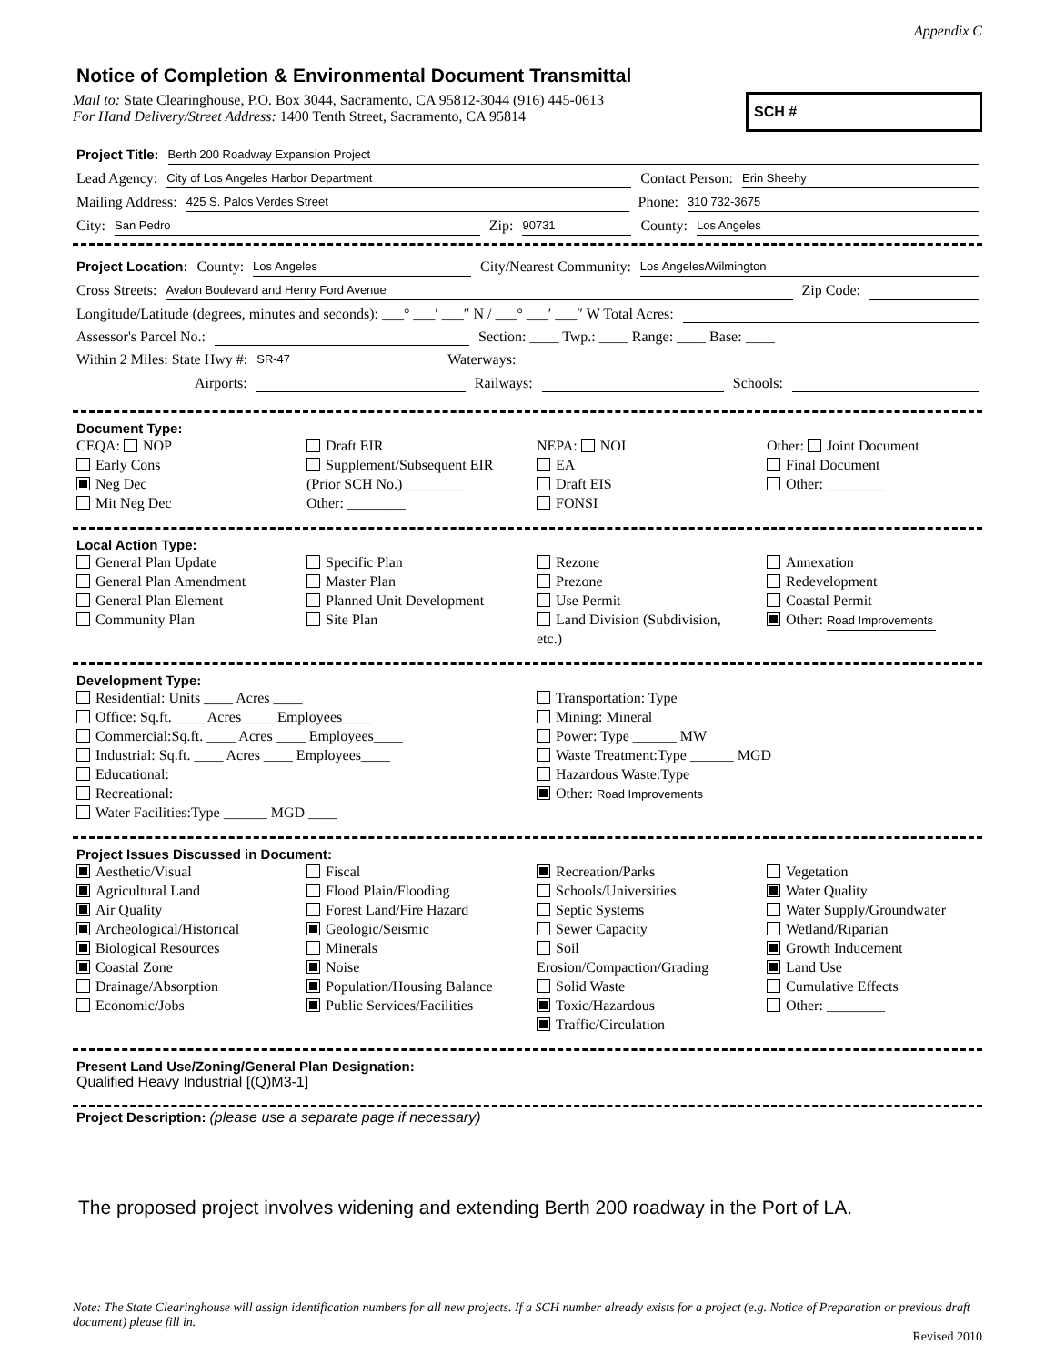Appendix C
Notice of Completion & Environmental Document Transmittal
Mail to: State Clearinghouse, P.O. Box 3044, Sacramento, CA 95812-3044 (916) 445-0613
For Hand Delivery/Street Address: 1400 Tenth Street, Sacramento, CA 95814
SCH #
Project Title: Berth 200 Roadway Expansion Project
Lead Agency: City of Los Angeles Harbor Department Contact Person: Erin Sheehy
Mailing Address: 425 S. Palos Verdes Street Phone: 310 732-3675
City: San Pedro Zip: 90731 County: Los Angeles
Project Location: County: Los Angeles City/Nearest Community: Los Angeles/Wilmington
Cross Streets: Avalon Boulevard and Henry Ford Avenue Zip Code:
Longitude/Latitude (degrees, minutes and seconds): ___° ___′ ___″ N / ___° ___′ ___″ W Total Acres:
Assessor's Parcel No.: Section: ____ Twp.: ____ Range: ____ Base: ____
Within 2 Miles: State Hwy #: SR-47 Waterways:
Airports: Railways: Schools:
Document Type:
CEQA: NOP
Early Cons
Neg Dec
Mit Neg Dec
Draft EIR
Supplement/Subsequent EIR
(Prior SCH No.) ________
Other: ________
NEPA: NOI
EA
Draft EIS
FONSI
Other: Joint Document
Final Document
Other: ________
Local Action Type:
General Plan Update
General Plan Amendment
General Plan Element
Community Plan
Specific Plan
Master Plan
Planned Unit Development
Site Plan
Rezone
Prezone
Use Permit
Land Division (Subdivision, etc.)
Annexation
Redevelopment
Coastal Permit
Other: Road Improvements
Development Type:
Residential: Units ____ Acres ____
Office: Sq.ft. ____ Acres ____ Employees____
Commercial:Sq.ft. ____ Acres ____ Employees____
Industrial: Sq.ft. ____ Acres ____ Employees____
Educational:
Recreational:
Water Facilities:Type ______ MGD ____
Transportation: Type
Mining: Mineral
Power: Type ______ MW
Waste Treatment:Type ______ MGD
Hazardous Waste:Type
Other: Road Improvements
Project Issues Discussed in Document:
Aesthetic/Visual
Agricultural Land
Air Quality
Archeological/Historical
Biological Resources
Coastal Zone
Drainage/Absorption
Economic/Jobs
Fiscal
Flood Plain/Flooding
Forest Land/Fire Hazard
Geologic/Seismic
Minerals
Noise
Population/Housing Balance
Public Services/Facilities
Recreation/Parks
Schools/Universities
Septic Systems
Sewer Capacity
Soil Erosion/Compaction/Grading
Solid Waste
Toxic/Hazardous
Traffic/Circulation
Vegetation
Water Quality
Water Supply/Groundwater
Wetland/Riparian
Growth Inducement
Land Use
Cumulative Effects
Other: ________
Present Land Use/Zoning/General Plan Designation:
Qualified Heavy Industrial [(Q)M3-1]
Project Description: (please use a separate page if necessary)
The proposed project involves widening and extending Berth 200 roadway in the Port of LA.
Note: The State Clearinghouse will assign identification numbers for all new projects. If a SCH number already exists for a project (e.g. Notice of Preparation or previous draft document) please fill in.
Revised 2010